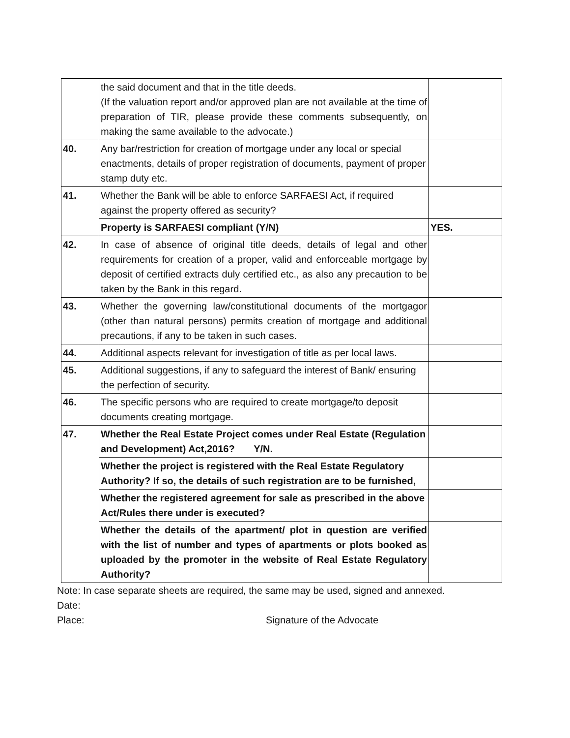| | the said document and that in the title deeds. (If the valuation report and/or approved plan are not available at the time of preparation of TIR, please provide these comments subsequently, on making the same available to the advocate.) | |
| 40. | Any bar/restriction for creation of mortgage under any local or special enactments, details of proper registration of documents, payment of proper stamp duty etc. | |
| 41. | Whether the Bank will be able to enforce SARFAESI Act, if required against the property offered as security? | |
| | Property is SARFAESI compliant (Y/N) | YES. |
| 42. | In case of absence of original title deeds, details of legal and other requirements for creation of a proper, valid and enforceable mortgage by deposit of certified extracts duly certified etc., as also any precaution to be taken by the Bank in this regard. | |
| 43. | Whether the governing law/constitutional documents of the mortgagor (other than natural persons) permits creation of mortgage and additional precautions, if any to be taken in such cases. | |
| 44. | Additional aspects relevant for investigation of title as per local laws. | |
| 45. | Additional suggestions, if any to safeguard the interest of Bank/ ensuring the perfection of security. | |
| 46. | The specific persons who are required to create mortgage/to deposit documents creating mortgage. | |
| 47. | Whether the Real Estate Project comes under Real Estate (Regulation and Development) Act,2016? Y/N. | |
| | Whether the project is registered with the Real Estate Regulatory Authority? If so, the details of such registration are to be furnished, | |
| | Whether the registered agreement for sale as prescribed in the above Act/Rules there under is executed? | |
| | Whether the details of the apartment/ plot in question are verified with the list of number and types of apartments or plots booked as uploaded by the promoter in the website of Real Estate Regulatory Authority? | |
Note: In case separate sheets are required, the same may be used, signed and annexed.
Date:
Place: Signature of the Advocate